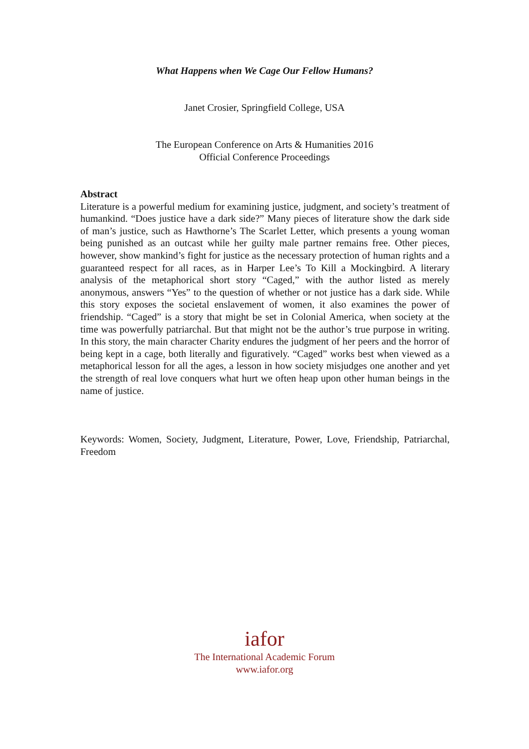What Happens when We Cage Our Fellow Humans?
Janet Crosier, Springfield College, USA
The European Conference on Arts & Humanities 2016
Official Conference Proceedings
Abstract
Literature is a powerful medium for examining justice, judgment, and society’s treatment of humankind. “Does justice have a dark side?” Many pieces of literature show the dark side of man’s justice, such as Hawthorne’s The Scarlet Letter, which presents a young woman being punished as an outcast while her guilty male partner remains free. Other pieces, however, show mankind’s fight for justice as the necessary protection of human rights and a guaranteed respect for all races, as in Harper Lee’s To Kill a Mockingbird. A literary analysis of the metaphorical short story “Caged,” with the author listed as merely anonymous, answers “Yes” to the question of whether or not justice has a dark side. While this story exposes the societal enslavement of women, it also examines the power of friendship. “Caged” is a story that might be set in Colonial America, when society at the time was powerfully patriarchal. But that might not be the author’s true purpose in writing. In this story, the main character Charity endures the judgment of her peers and the horror of being kept in a cage, both literally and figuratively. “Caged” works best when viewed as a metaphorical lesson for all the ages, a lesson in how society misjudges one another and yet the strength of real love conquers what hurt we often heap upon other human beings in the name of justice.
Keywords: Women, Society, Judgment, Literature, Power, Love, Friendship, Patriarchal, Freedom
iafor
The International Academic Forum
www.iafor.org